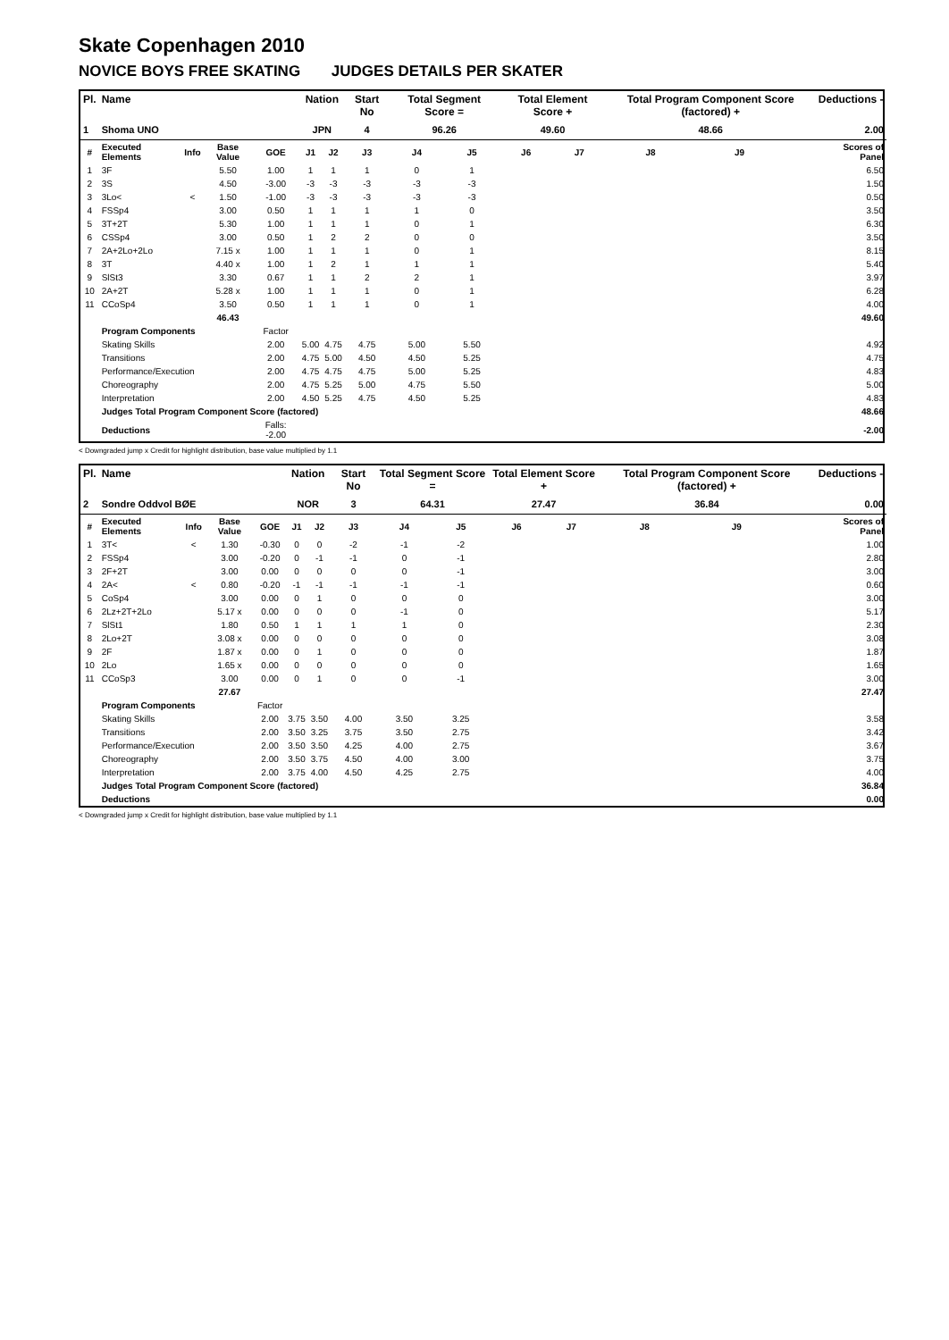Skate Copenhagen 2010
NOVICE BOYS FREE SKATING JUDGES DETAILS PER SKATER
| Pl. | Name | | | | Nation | | Start No | Total Segment Score = | | Total Element Score + | | Total Program Component Score (factored) + | | | Deductions - |
| --- | --- | --- | --- | --- | --- | --- | --- | --- | --- | --- | --- | --- | --- | --- | --- |
| 1 | Shoma UNO | | | | JPN | | 4 | 96.26 | | 49.60 | | 48.66 | | | 2.00 |
| # | Executed Elements | Info | Base Value | GOE | J1 | J2 | J3 | J4 | J5 | J6 | J7 | J8 | J9 | | Scores of Panel |
| 1 | 3F | | 5.50 | 1.00 | 1 | 1 | 1 | 0 | 1 | | | | | | 6.50 |
| 2 | 3S | | 4.50 | -3.00 | -3 | -3 | -3 | -3 | -3 | | | | | | 1.50 |
| 3 | 3Lo< | < | 1.50 | -1.00 | -3 | -3 | -3 | -3 | -3 | | | | | | 0.50 |
| 4 | FSSp4 | | 3.00 | 0.50 | 1 | 1 | 1 | 1 | 0 | | | | | | 3.50 |
| 5 | 3T+2T | | 5.30 | 1.00 | 1 | 1 | 1 | 0 | 1 | | | | | | 6.30 |
| 6 | CSSp4 | | 3.00 | 0.50 | 1 | 2 | 2 | 0 | 0 | | | | | | 3.50 |
| 7 | 2A+2Lo+2Lo | | 7.15 x | 1.00 | 1 | 1 | 1 | 0 | 1 | | | | | | 8.15 |
| 8 | 3T | | 4.40 x | 1.00 | 1 | 2 | 1 | 1 | 1 | | | | | | 5.40 |
| 9 | SlSt3 | | 3.30 | 0.67 | 1 | 1 | 2 | 2 | 1 | | | | | | 3.97 |
| 10 | 2A+2T | | 5.28 x | 1.00 | 1 | 1 | 1 | 0 | 1 | | | | | | 6.28 |
| 11 | CCoSp4 | | 3.50 | 0.50 | 1 | 1 | 1 | 0 | 1 | | | | | | 4.00 |
| | | | 46.43 | | | | | | | | | | | | 49.60 |
| | Program Components | | | Factor | | | | | | | | | | | |
| | Skating Skills | | | 2.00 | 5.00 | 4.75 | 4.75 | 5.00 | 5.50 | | | | | | 4.92 |
| | Transitions | | | 2.00 | 4.75 | 5.00 | 4.50 | 4.50 | 5.25 | | | | | | 4.75 |
| | Performance/Execution | | | 2.00 | 4.75 | 4.75 | 4.75 | 5.00 | 5.25 | | | | | | 4.83 |
| | Choreography | | | 2.00 | 4.75 | 5.25 | 5.00 | 4.75 | 5.50 | | | | | | 5.00 |
| | Interpretation | | | 2.00 | 4.50 | 5.25 | 4.75 | 4.50 | 5.25 | | | | | | 4.83 |
| | Judges Total Program Component Score (factored) | | | | | | | | | | | | | | 48.66 |
| | Deductions | | | Falls: -2.00 | | | | | | | | | | | -2.00 |
< Downgraded jump x Credit for highlight distribution, base value multiplied by 1.1
| Pl. | Name | | | | Nation | | Start No | Total Segment Score = | | Total Element Score + | | Total Program Component Score (factored) + | | | Deductions - |
| --- | --- | --- | --- | --- | --- | --- | --- | --- | --- | --- | --- | --- | --- | --- | --- |
| 2 | Sondre Oddvol BØE | | | | NOR | | 3 | 64.31 | | 27.47 | | 36.84 | | | 0.00 |
| # | Executed Elements | Info | Base Value | GOE | J1 | J2 | J3 | J4 | J5 | J6 | J7 | J8 | J9 | | Scores of Panel |
| 1 | 3T< | < | 1.30 | -0.30 | 0 | 0 | -2 | -1 | -2 | | | | | | 1.00 |
| 2 | FSSp4 | | 3.00 | -0.20 | 0 | -1 | -1 | 0 | -1 | | | | | | 2.80 |
| 3 | 2F+2T | | 3.00 | 0.00 | 0 | 0 | 0 | 0 | -1 | | | | | | 3.00 |
| 4 | 2A< | < | 0.80 | -0.20 | -1 | -1 | -1 | -1 | -1 | | | | | | 0.60 |
| 5 | CoSp4 | | 3.00 | 0.00 | 0 | 1 | 0 | 0 | 0 | | | | | | 3.00 |
| 6 | 2Lz+2T+2Lo | | 5.17 x | 0.00 | 0 | 0 | 0 | -1 | 0 | | | | | | 5.17 |
| 7 | SlSt1 | | 1.80 | 0.50 | 1 | 1 | 1 | 1 | 0 | | | | | | 2.30 |
| 8 | 2Lo+2T | | 3.08 x | 0.00 | 0 | 0 | 0 | 0 | 0 | | | | | | 3.08 |
| 9 | 2F | | 1.87 x | 0.00 | 0 | 1 | 0 | 0 | 0 | | | | | | 1.87 |
| 10 | 2Lo | | 1.65 x | 0.00 | 0 | 0 | 0 | 0 | 0 | | | | | | 1.65 |
| 11 | CCoSp3 | | 3.00 | 0.00 | 0 | 1 | 0 | 0 | -1 | | | | | | 3.00 |
| | | | 27.67 | | | | | | | | | | | | 27.47 |
| | Program Components | | | Factor | | | | | | | | | | | |
| | Skating Skills | | | 2.00 | 3.75 | 3.50 | 4.00 | 3.50 | 3.25 | | | | | | 3.58 |
| | Transitions | | | 2.00 | 3.50 | 3.25 | 3.75 | 3.50 | 2.75 | | | | | | 3.42 |
| | Performance/Execution | | | 2.00 | 3.50 | 3.50 | 4.25 | 4.00 | 2.75 | | | | | | 3.67 |
| | Choreography | | | 2.00 | 3.50 | 3.75 | 4.50 | 4.00 | 3.00 | | | | | | 3.75 |
| | Interpretation | | | 2.00 | 3.75 | 4.00 | 4.50 | 4.25 | 2.75 | | | | | | 4.00 |
| | Judges Total Program Component Score (factored) | | | | | | | | | | | | | | 36.84 |
| | Deductions | | | | | | | | | | | | | | 0.00 |
< Downgraded jump x Credit for highlight distribution, base value multiplied by 1.1